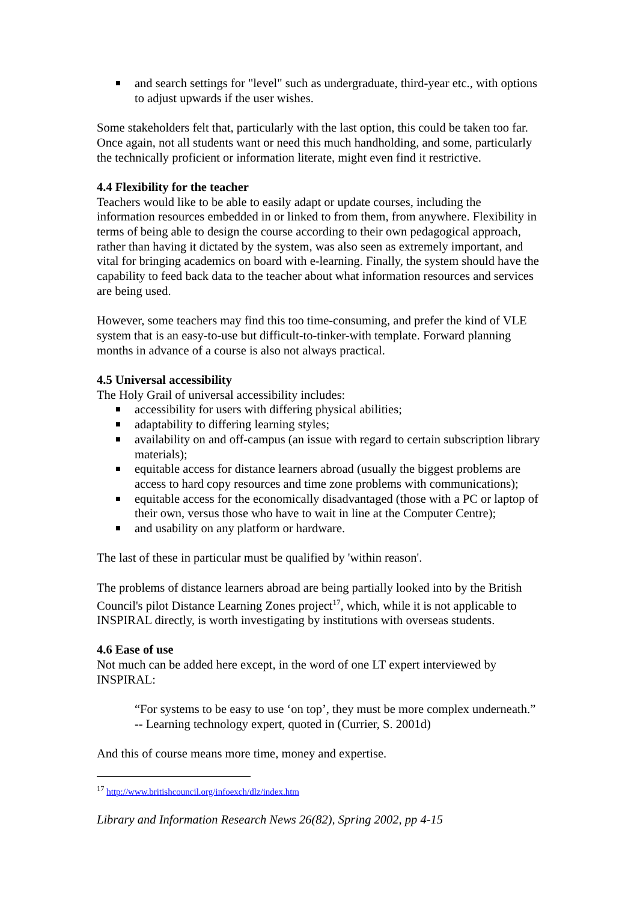and search settings for "level" such as undergraduate, third-year etc., with options to adjust upwards if the user wishes.
Some stakeholders felt that, particularly with the last option, this could be taken too far. Once again, not all students want or need this much handholding, and some, particularly the technically proficient or information literate, might even find it restrictive.
4.4 Flexibility for the teacher
Teachers would like to be able to easily adapt or update courses, including the information resources embedded in or linked to from them, from anywhere. Flexibility in terms of being able to design the course according to their own pedagogical approach, rather than having it dictated by the system, was also seen as extremely important, and vital for bringing academics on board with e-learning. Finally, the system should have the capability to feed back data to the teacher about what information resources and services are being used.
However, some teachers may find this too time-consuming, and prefer the kind of VLE system that is an easy-to-use but difficult-to-tinker-with template. Forward planning months in advance of a course is also not always practical.
4.5 Universal accessibility
The Holy Grail of universal accessibility includes:
accessibility for users with differing physical abilities;
adaptability to differing learning styles;
availability on and off-campus (an issue with regard to certain subscription library materials);
equitable access for distance learners abroad (usually the biggest problems are access to hard copy resources and time zone problems with communications);
equitable access for the economically disadvantaged (those with a PC or laptop of their own, versus those who have to wait in line at the Computer Centre);
and usability on any platform or hardware.
The last of these in particular must be qualified by 'within reason'.
The problems of distance learners abroad are being partially looked into by the British Council's pilot Distance Learning Zones project<sup>17</sup>, which, while it is not applicable to INSPIRAL directly, is worth investigating by institutions with overseas students.
4.6 Ease of use
Not much can be added here except, in the word of one LT expert interviewed by INSPIRAL:
“For systems to be easy to use ‘on top’, they must be more complex underneath.” -- Learning technology expert, quoted in (Currier, S. 2001d)
And this of course means more time, money and expertise.
<sup>17</sup> http://www.britishcouncil.org/infoexch/dlz/index.htm
Library and Information Research News 26(82), Spring 2002, pp 4-15